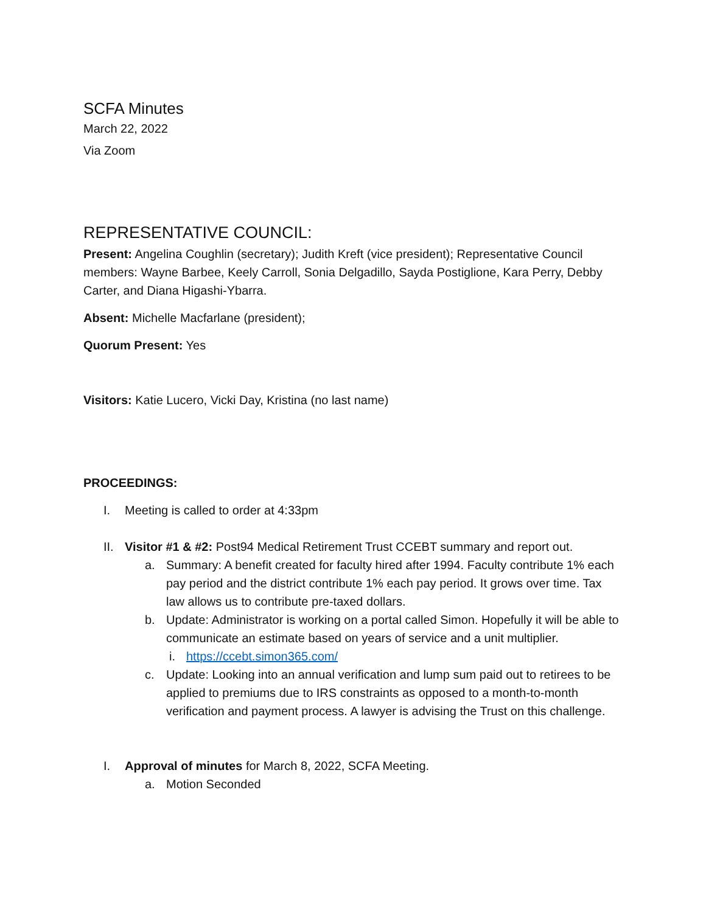SCFA Minutes
March 22, 2022
Via Zoom
REPRESENTATIVE COUNCIL:
Present: Angelina Coughlin (secretary); Judith Kreft (vice president); Representative Council members: Wayne Barbee, Keely Carroll, Sonia Delgadillo, Sayda Postiglione, Kara Perry, Debby Carter, and Diana Higashi-Ybarra.
Absent: Michelle Macfarlane (president);
Quorum Present: Yes
Visitors: Katie Lucero, Vicki Day, Kristina (no last name)
PROCEEDINGS:
I. Meeting is called to order at 4:33pm
II. Visitor #1 & #2: Post94 Medical Retirement Trust CCEBT summary and report out.
a. Summary: A benefit created for faculty hired after 1994. Faculty contribute 1% each pay period and the district contribute 1% each pay period. It grows over time. Tax law allows us to contribute pre-taxed dollars.
b. Update: Administrator is working on a portal called Simon. Hopefully it will be able to communicate an estimate based on years of service and a unit multiplier.
i. https://ccebt.simon365.com/
c. Update: Looking into an annual verification and lump sum paid out to retirees to be applied to premiums due to IRS constraints as opposed to a month-to-month verification and payment process. A lawyer is advising the Trust on this challenge.
I. Approval of minutes for March 8, 2022, SCFA Meeting.
a. Motion Seconded